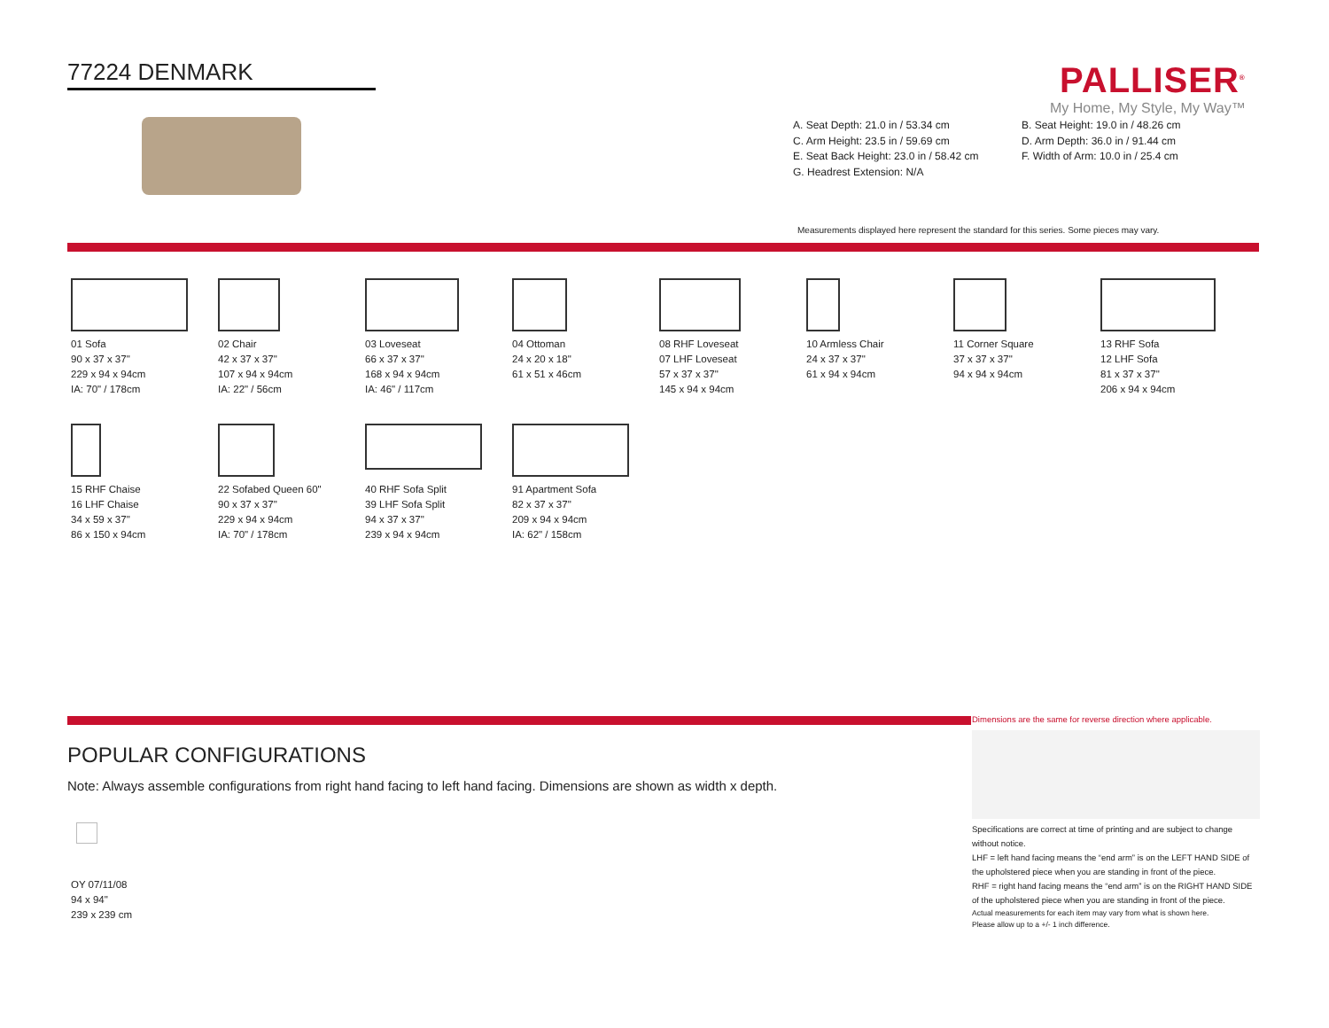77224 DENMARK
PALLISER<sup>®</sup>
My Home, My Style, My Way™
A. Seat Depth: 21.0 in / 53.34 cm
B. Seat Height: 19.0 in / 48.26 cm
C. Arm Height: 23.5 in / 59.69 cm
D. Arm Depth: 36.0 in / 91.44 cm
E. Seat Back Height: 23.0 in / 58.42 cm
F. Width of Arm: 10.0 in / 25.4 cm
G. Headrest Extension: N/A
Measurements displayed here represent the standard for this series. Some pieces may vary.
01 Sofa
90 x 37 x 37"
229 x 94 x 94cm
IA: 70" / 178cm
02 Chair
42 x 37 x 37"
107 x 94 x 94cm
IA: 22" / 56cm
03 Loveseat
66 x 37 x 37"
168 x 94 x 94cm
IA: 46" / 117cm
04 Ottoman
24 x 20 x 18"
61 x 51 x 46cm
08 RHF Loveseat
07 LHF Loveseat
57 x 37 x 37"
145 x 94 x 94cm
10 Armless Chair
24 x 37 x 37"
61 x 94 x 94cm
11 Corner Square
37 x 37 x 37"
94 x 94 x 94cm
13 RHF Sofa
12 LHF Sofa
81 x 37 x 37"
206 x 94 x 94cm
15 RHF Chaise
16 LHF Chaise
34 x 59 x 37"
86 x 150 x 94cm
22 Sofabed Queen 60"
90 x 37 x 37"
229 x 94 x 94cm
IA: 70" / 178cm
40 RHF Sofa Split
39 LHF Sofa Split
94 x 37 x 37"
239 x 94 x 94cm
91 Apartment Sofa
82 x 37 x 37"
209 x 94 x 94cm
IA: 62" / 158cm
POPULAR CONFIGURATIONS
Note: Always assemble configurations from right hand facing to left hand facing. Dimensions are shown as width x depth.
OY 07/11/08
94 x 94"
239 x 239 cm
Dimensions are the same for reverse direction where applicable.
Specifications are correct at time of printing and are subject to change without notice.
LHF = left hand facing means the “end arm” is on the LEFT HAND SIDE of the upholstered piece when you are standing in front of the piece.
RHF = right hand facing means the “end arm” is on the RIGHT HAND SIDE of the upholstered piece when you are standing in front of the piece.
Actual measurements for each item may vary from what is shown here.
Please allow up to a +/- 1 inch difference.